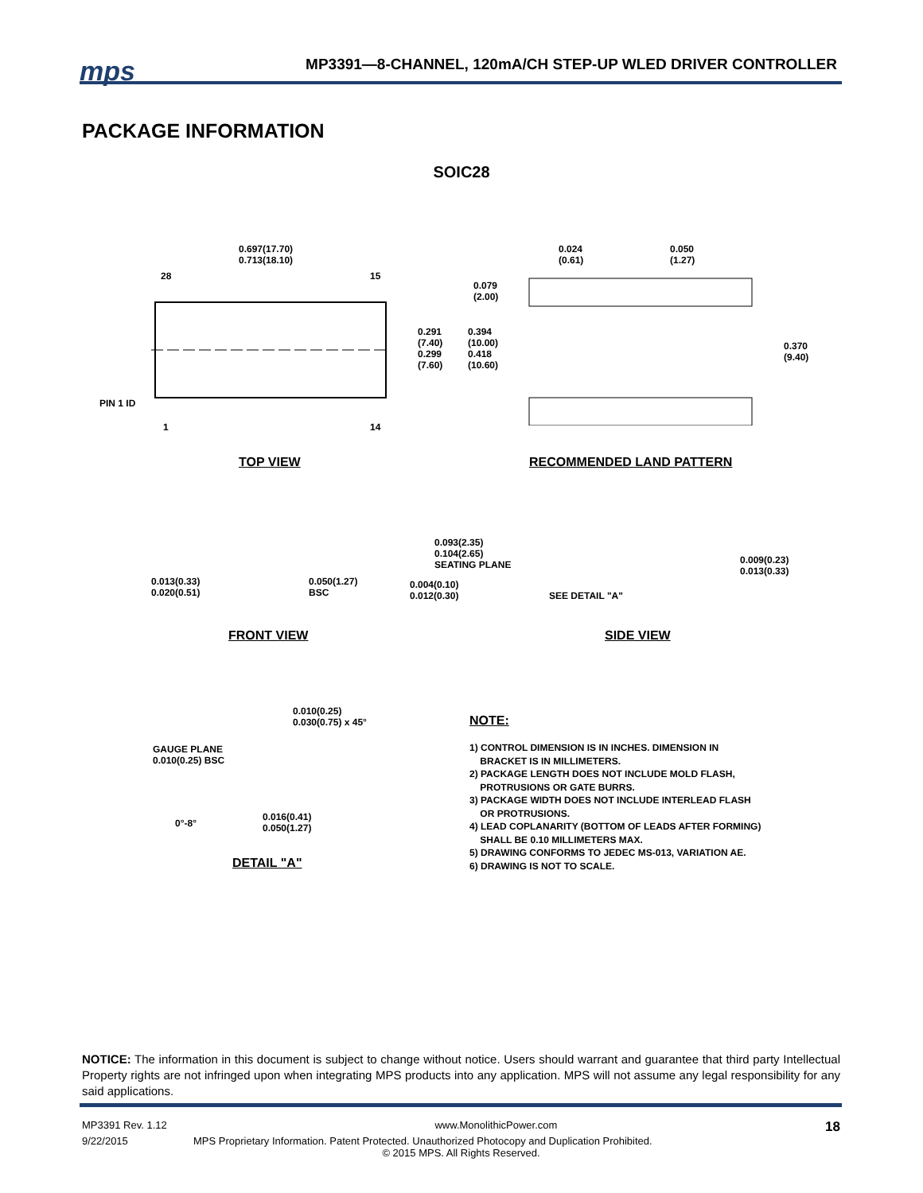mps
MP3391—8-CHANNEL, 120mA/CH STEP-UP WLED DRIVER CONTROLLER
PACKAGE INFORMATION
SOIC28
0.697(17.70)
0.713(18.10)
28 15
0.291
(7.40)
0.299
(7.60)
0.394
(10.00)
0.418
(10.60)
PIN 1 ID
1 14
0.024
(0.61)
0.050
(1.27)
0.079
(2.00)
0.370
(9.40)
TOP VIEW RECOMMENDED LAND PATTERN
0.093(2.35)
0.104(2.65)
SEATING PLANE
0.013(0.33)
0.020(0.51)
0.050(1.27)
BSC
0.004(0.10)
0.012(0.30)
0.009(0.23)
0.013(0.33)
SEE DETAIL "A"
FRONT VIEW SIDE VIEW
0.010(0.25)
0.030(0.75) x 45°
GAUGE PLANE
0.010(0.25) BSC
0°-8°
0.016(0.41)
0.050(1.27)
DETAIL "A"
NOTE:
1) CONTROL DIMENSION IS IN INCHES. DIMENSION IN
BRACKET IS IN MILLIMETERS.
2) PACKAGE LENGTH DOES NOT INCLUDE MOLD FLASH,
PROTRUSIONS OR GATE BURRS.
3) PACKAGE WIDTH DOES NOT INCLUDE INTERLEAD FLASH
OR PROTRUSIONS.
4) LEAD COPLANARITY (BOTTOM OF LEADS AFTER FORMING)
SHALL BE 0.10 MILLIMETERS MAX.
5) DRAWING CONFORMS TO JEDEC MS-013, VARIATION AE.
6) DRAWING IS NOT TO SCALE.
NOTICE: The information in this document is subject to change without notice. Users should warrant and guarantee that third party Intellectual Property rights are not infringed upon when integrating MPS products into any application. MPS will not assume any legal responsibility for any said applications.
MP3391 Rev. 1.12 www.MonolithicPower.com 18
9/22/2015 MPS Proprietary Information. Patent Protected. Unauthorized Photocopy and Duplication Prohibited.
© 2015 MPS. All Rights Reserved.